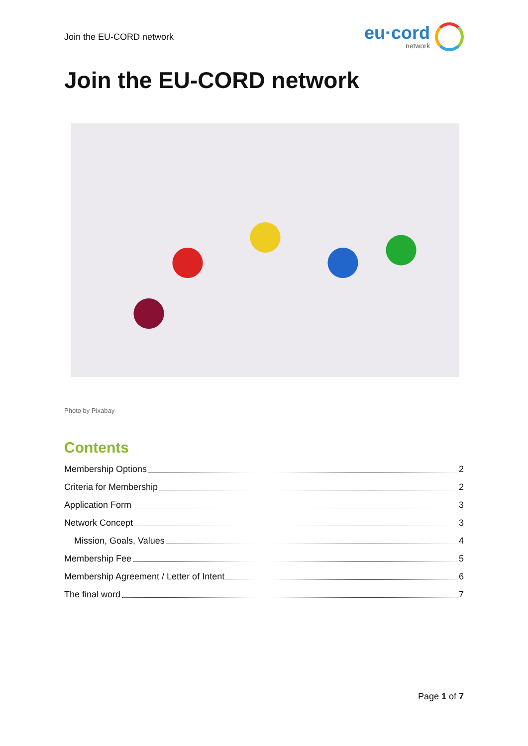Join the EU-CORD network
eu·cord
network
Join the EU-CORD network
Photo by Pixabay
Contents
Membership Options 2
Criteria for Membership 2
Application Form 3
Network Concept 3
Mission, Goals, Values 4
Membership Fee 5
Membership Agreement / Letter of Intent 6
The final word 7
Page 1 of 7